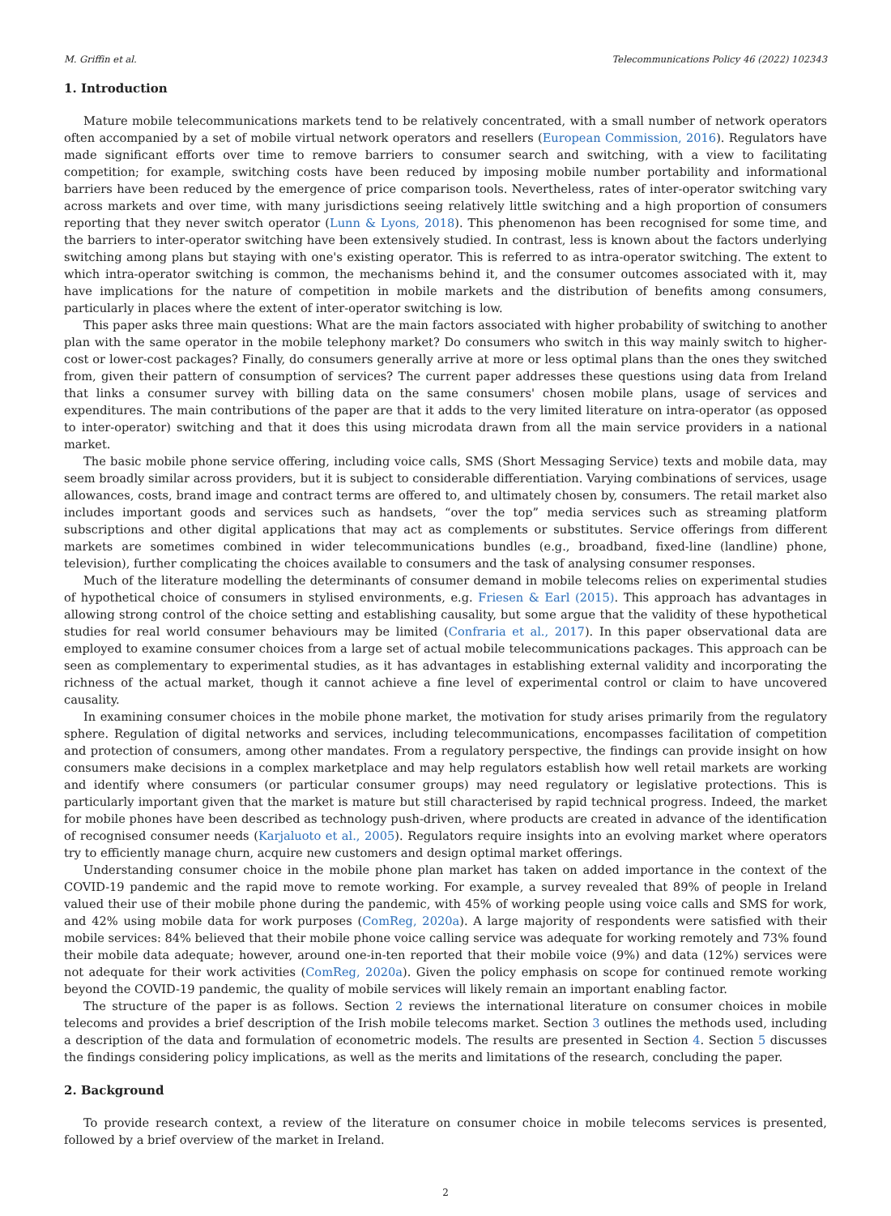M. Griffin et al. Telecommunications Policy 46 (2022) 102343
1. Introduction
Mature mobile telecommunications markets tend to be relatively concentrated, with a small number of network operators often accompanied by a set of mobile virtual network operators and resellers (European Commission, 2016). Regulators have made significant efforts over time to remove barriers to consumer search and switching, with a view to facilitating competition; for example, switching costs have been reduced by imposing mobile number portability and informational barriers have been reduced by the emergence of price comparison tools. Nevertheless, rates of inter-operator switching vary across markets and over time, with many jurisdictions seeing relatively little switching and a high proportion of consumers reporting that they never switch operator (Lunn & Lyons, 2018). This phenomenon has been recognised for some time, and the barriers to inter-operator switching have been extensively studied. In contrast, less is known about the factors underlying switching among plans but staying with one's existing operator. This is referred to as intra-operator switching. The extent to which intra-operator switching is common, the mechanisms behind it, and the consumer outcomes associated with it, may have implications for the nature of competition in mobile markets and the distribution of benefits among consumers, particularly in places where the extent of inter-operator switching is low.
This paper asks three main questions: What are the main factors associated with higher probability of switching to another plan with the same operator in the mobile telephony market? Do consumers who switch in this way mainly switch to higher-cost or lower-cost packages? Finally, do consumers generally arrive at more or less optimal plans than the ones they switched from, given their pattern of consumption of services? The current paper addresses these questions using data from Ireland that links a consumer survey with billing data on the same consumers' chosen mobile plans, usage of services and expenditures. The main contributions of the paper are that it adds to the very limited literature on intra-operator (as opposed to inter-operator) switching and that it does this using microdata drawn from all the main service providers in a national market.
The basic mobile phone service offering, including voice calls, SMS (Short Messaging Service) texts and mobile data, may seem broadly similar across providers, but it is subject to considerable differentiation. Varying combinations of services, usage allowances, costs, brand image and contract terms are offered to, and ultimately chosen by, consumers. The retail market also includes important goods and services such as handsets, “over the top” media services such as streaming platform subscriptions and other digital applications that may act as complements or substitutes. Service offerings from different markets are sometimes combined in wider telecommunications bundles (e.g., broadband, fixed-line (landline) phone, television), further complicating the choices available to consumers and the task of analysing consumer responses.
Much of the literature modelling the determinants of consumer demand in mobile telecoms relies on experimental studies of hypothetical choice of consumers in stylised environments, e.g. Friesen & Earl (2015). This approach has advantages in allowing strong control of the choice setting and establishing causality, but some argue that the validity of these hypothetical studies for real world consumer behaviours may be limited (Confraria et al., 2017). In this paper observational data are employed to examine consumer choices from a large set of actual mobile telecommunications packages. This approach can be seen as complementary to experimental studies, as it has advantages in establishing external validity and incorporating the richness of the actual market, though it cannot achieve a fine level of experimental control or claim to have uncovered causality.
In examining consumer choices in the mobile phone market, the motivation for study arises primarily from the regulatory sphere. Regulation of digital networks and services, including telecommunications, encompasses facilitation of competition and protection of consumers, among other mandates. From a regulatory perspective, the findings can provide insight on how consumers make decisions in a complex marketplace and may help regulators establish how well retail markets are working and identify where consumers (or particular consumer groups) may need regulatory or legislative protections. This is particularly important given that the market is mature but still characterised by rapid technical progress. Indeed, the market for mobile phones have been described as technology push-driven, where products are created in advance of the identification of recognised consumer needs (Karjaluoto et al., 2005). Regulators require insights into an evolving market where operators try to efficiently manage churn, acquire new customers and design optimal market offerings.
Understanding consumer choice in the mobile phone plan market has taken on added importance in the context of the COVID-19 pandemic and the rapid move to remote working. For example, a survey revealed that 89% of people in Ireland valued their use of their mobile phone during the pandemic, with 45% of working people using voice calls and SMS for work, and 42% using mobile data for work purposes (ComReg, 2020a). A large majority of respondents were satisfied with their mobile services: 84% believed that their mobile phone voice calling service was adequate for working remotely and 73% found their mobile data adequate; however, around one-in-ten reported that their mobile voice (9%) and data (12%) services were not adequate for their work activities (ComReg, 2020a). Given the policy emphasis on scope for continued remote working beyond the COVID-19 pandemic, the quality of mobile services will likely remain an important enabling factor.
The structure of the paper is as follows. Section 2 reviews the international literature on consumer choices in mobile telecoms and provides a brief description of the Irish mobile telecoms market. Section 3 outlines the methods used, including a description of the data and formulation of econometric models. The results are presented in Section 4. Section 5 discusses the findings considering policy implications, as well as the merits and limitations of the research, concluding the paper.
2. Background
To provide research context, a review of the literature on consumer choice in mobile telecoms services is presented, followed by a brief overview of the market in Ireland.
2